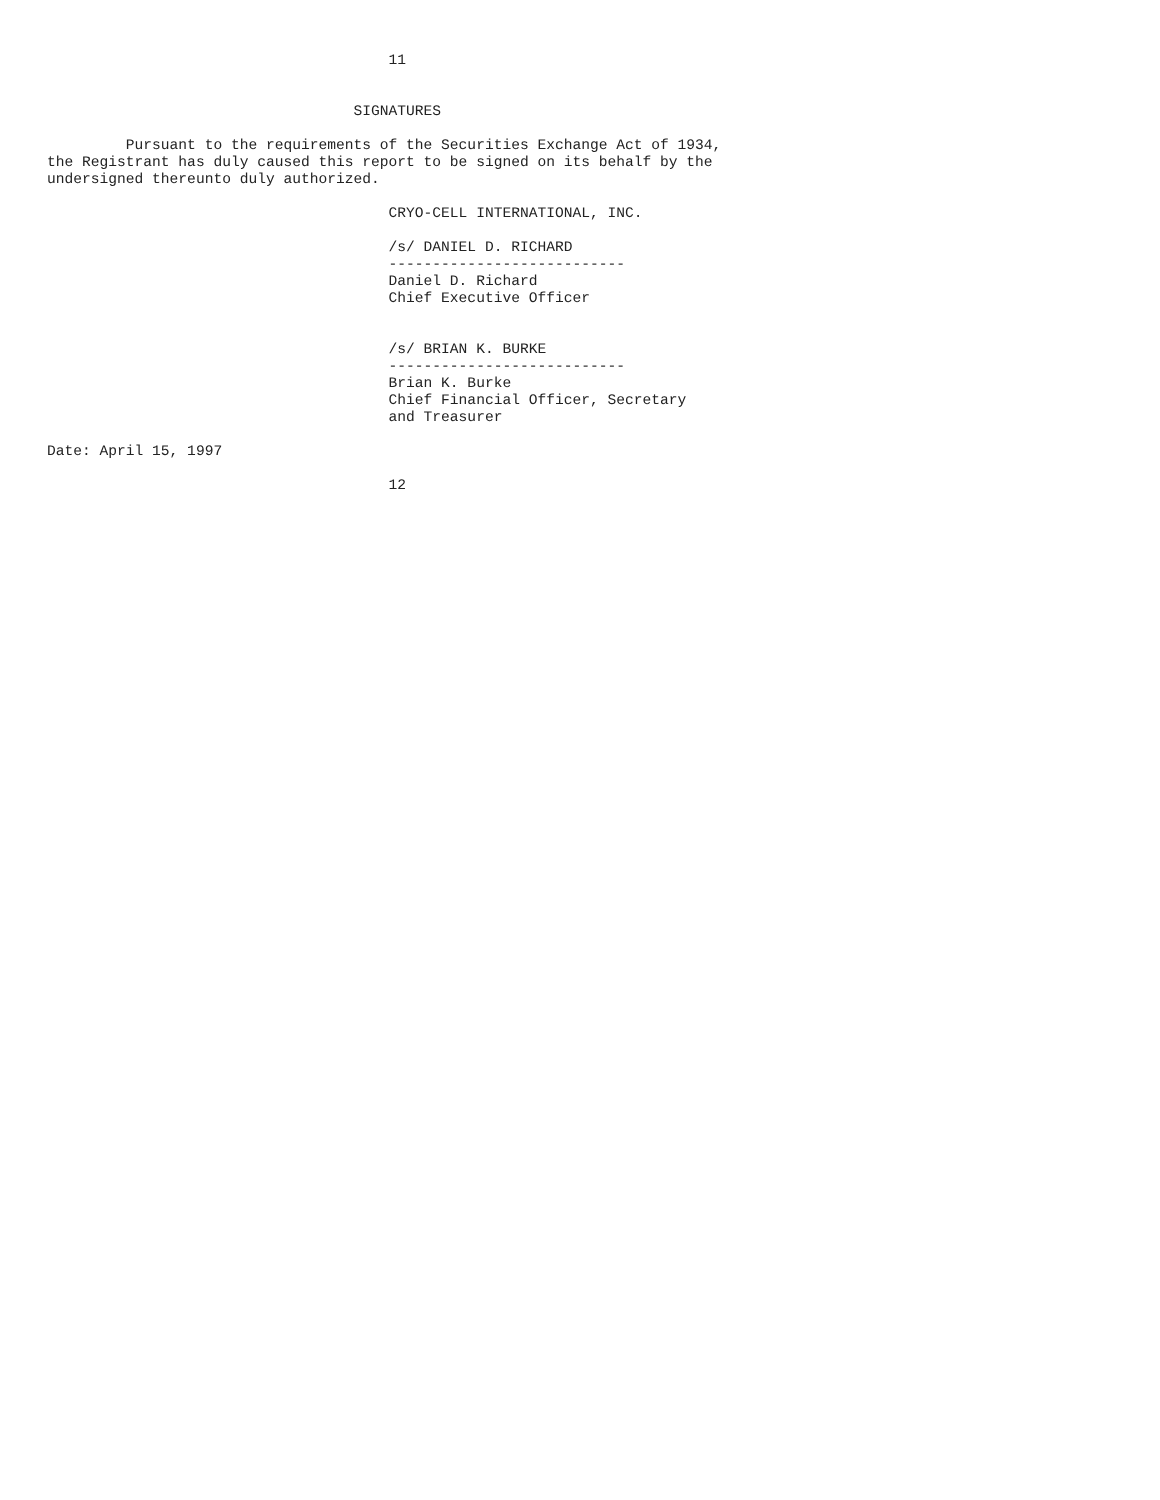11


                                   SIGNATURES

         Pursuant to the requirements of the Securities Exchange Act of 1934,
the Registrant has duly caused this report to be signed on its behalf by the
undersigned thereunto duly authorized.

                                       CRYO-CELL INTERNATIONAL, INC.

                                       /s/ DANIEL D. RICHARD
                                       ---------------------------
                                       Daniel D. Richard
                                       Chief Executive Officer


                                       /s/ BRIAN K. BURKE
                                       ---------------------------
                                       Brian K. Burke
                                       Chief Financial Officer, Secretary
                                       and Treasurer

Date: April 15, 1997

                                       12